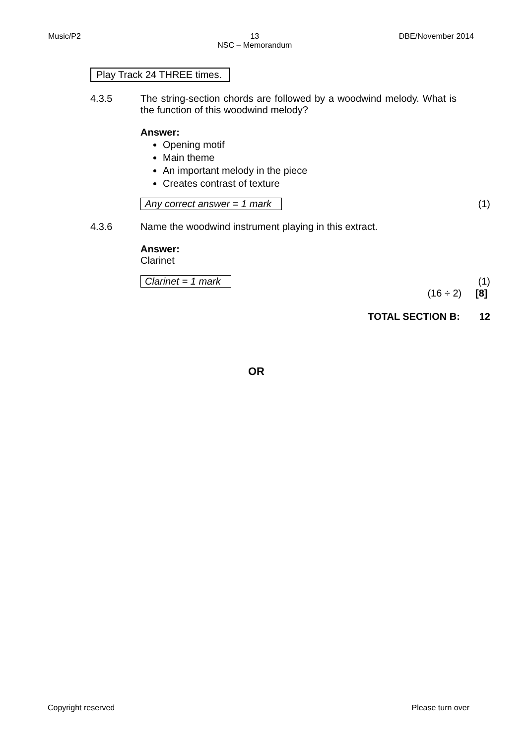Music/P2 13
NSC – Memorandum DBE/November 2014
Play Track 24 THREE times.
4.3.5 The string-section chords are followed by a woodwind melody. What is the function of this woodwind melody?
Answer:
Opening motif
Main theme
An important melody in the piece
Creates contrast of texture
Any correct answer = 1 mark (1)
4.3.6 Name the woodwind instrument playing in this extract.
Answer:
Clarinet
Clarinet = 1 mark (1)
(16 ÷ 2) [8]
TOTAL SECTION B: 12
OR
Copyright reserved Please turn over